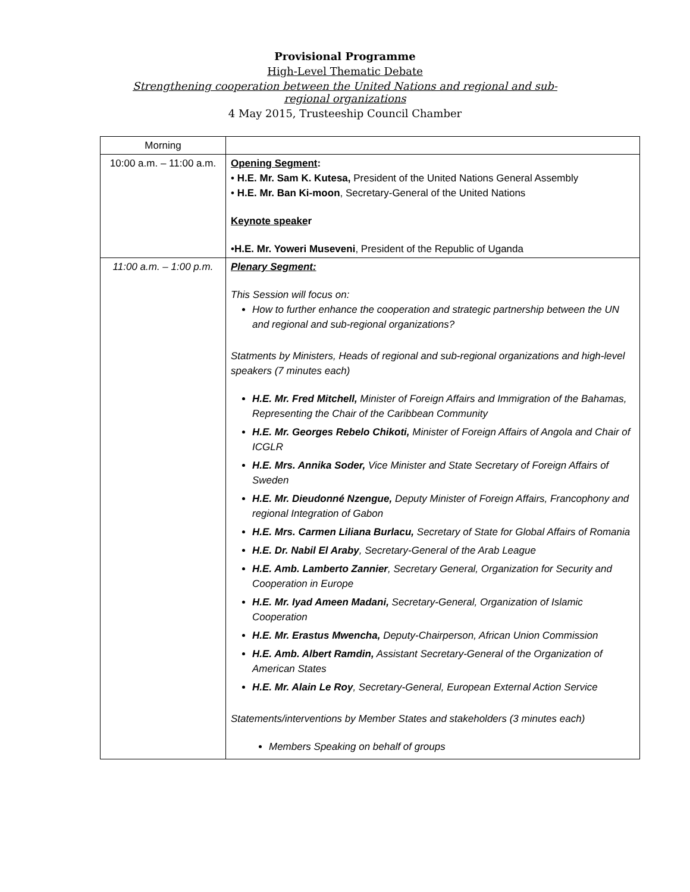Provisional Programme
High-Level Thematic Debate
Strengthening cooperation between the United Nations and regional and sub-
regional organizations
4 May 2015, Trusteeship Council Chamber
| Morning | |
| 10:00 a.m. – 11:00 a.m. | Opening Segment : • H.E. Mr. Sam K. Kutesa, President of the United Nations General Assembly • H.E. Mr. Ban Ki-moon , Secretary-General of the United Nations Keynote speake r • H.E. Mr. Yoweri Museveni , President of the Republic of Uganda |
| 11:00 a.m. – 1:00 p.m. | Plenary Segment: This Session will focus on: How to further enhance the cooperation and strategic partnership between the UN and regional and sub-regional organizations? Statments by Ministers, Heads of regional and sub-regional organizations and high-level speakers (7 minutes each) H.E. Mr. Fred Mitchell, Minister of Foreign Affairs and Immigration of the Bahamas, Representing the Chair of the Caribbean Community H.E. Mr. Georges Rebelo Chikoti, Minister of Foreign Affairs of Angola and Chair of ICGLR H.E. Mrs. Annika Soder, Vice Minister and State Secretary of Foreign Affairs of Sweden H.E. Mr. Dieudonné Nzengue, Deputy Minister of Foreign Affairs, Francophony and regional Integration of Gabon H.E. Mrs. Carmen Liliana Burlacu, Secretary of State for Global Affairs of Romania H.E. Dr. Nabil El Araby , Secretary-General of the Arab League H.E. Amb. Lamberto Zannier , Secretary General, Organization for Security and Cooperation in Europe H.E. Mr. Iyad Ameen Madani, Secretary-General, Organization of Islamic Cooperation H.E. Mr. Erastus Mwencha, Deputy-Chairperson, African Union Commission H.E. Amb. Albert Ramdin, Assistant Secretary-General of the Organization of American States H.E. Mr. Alain Le Roy , Secretary-General, European External Action Service Statements/interventions by Member States and stakeholders (3 minutes each) Members Speaking on behalf of groups |